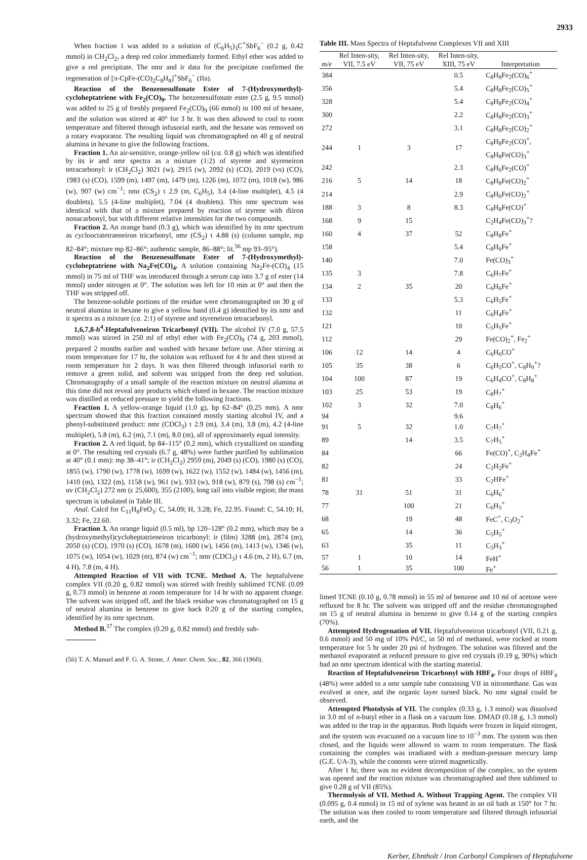2933
When fraction 1 was added to a solution of (C<sub>6</sub>H<sub>5</sub>)<sub>3</sub>C<sup>+</sup>SbF<sub>6</sub><sup>−</sup> (0.2 g, 0.42 mmol) in CH<sub>2</sub>Cl<sub>2</sub>, a deep red color immediately formed. Ethyl ether was added to give a red precipitate. The nmr and ir data for the precipitate confirmed the regeneration of [π-CpFe-(CO)<sub>2</sub>C<sub>8</sub>H<sub>8</sub>]<sup>+</sup>SbF<sub>6</sub><sup>−</sup> (IIa).
Reaction of the Benzenesulfonate Ester of 7-(Hydroxymethyl)-cycloheptatriene with Fe<sub>2</sub>(CO)<sub>9</sub>. The benzenesulfonate ester (2.5 g, 9.5 mmol) was added to 25 g of freshly prepared Fe<sub>2</sub>(CO)<sub>9</sub> (66 mmol) in 100 ml of hexane, and the solution was stirred at 40° for 3 hr. It was then allowed to cool to room temperature and filtered through infusorial earth, and the hexane was removed on a rotary evaporator. The resulting liquid was chromatographed on 40 g of neutral alumina in hexane to give the following fractions.
Fraction 1. An air-sensitive, orange-yellow oil (ca. 0.8 g) which was identified by its ir and nmr spectra as a mixture (1:2) of styrene and styreneiron tetracarbonyl: ir (CH<sub>2</sub>Cl<sub>2</sub>) 3021 (w), 2915 (w), 2092 (s) (CO), 2019 (vs) (CO), 1983 (s) (CO), 1599 (m), 1497 (m), 1479 (m), 1226 (m), 1072 (m), 1018 (w), 986 (w), 907 (w) cm<sup>−1</sup>; nmr (CS<sub>2</sub>) τ 2.9 (m, C<sub>6</sub>H<sub>5</sub>), 3.4 (4-line multiplet), 4.5 (4 doublets), 5.5 (4-line multiplet), 7.04 (4 doublets). This nmr spectrum was identical with that of a mixture prepared by reaction of styrene with diiron nonacarbonyl, but with different relative intensities for the two compounds.
Fraction 2. An orange band (0.3 g), which was identified by its nmr spectrum as cyclooctatetraeneiron tricarbonyl, nmr (CS<sub>2</sub>) τ 4.88 (s) (column sample, mp 82–84°; mixture mp 82–86°; authentic sample, 86–88°; lit.<sup>56</sup> mp 93–95°).
Reaction of the Benzenesulfonate Ester of 7-(Hydroxymethyl)-cycloheptatriene with Na<sub>2</sub>Fe(CO)<sub>4</sub>. A solution containing Na<sub>2</sub>Fe-(CO)<sub>4</sub> (15 mmol) in 75 ml of THF was introduced through a serum cap into 3.7 g of ester (14 mmol) under nitrogen at 0°. The solution was left for 10 min at 0° and then the THF was stripped off.
The benzene-soluble portions of the residue were chromatographed on 30 g of neutral alumina in hexane to give a yellow band (0.4 g) identified by its nmr and ir spectra as a mixture (ca. 2:1) of styrene and styreneiron tetracarbonyl.
1,6,7,8-h<sup>4</sup>-Heptafulveneiron Tricarbonyl (VII). The alcohol IV (7.0 g, 57.5 mmol) was stirred in 250 ml of ethyl ether with Fe<sub>2</sub>(CO)<sub>9</sub> (74 g, 203 mmol), prepared 2 months earlier and washed with hexane before use. After stirring at room temperature for 17 hr, the solution was refluxed for 4 hr and then stirred at room temperature for 2 days. It was then filtered through infusorial earth to remove a green solid, and solvent was stripped from the deep red solution. Chromatography of a small sample of the reaction mixture on neutral alumina at this time did not reveal any products which eluted in hexane. The reaction mixture was distilled at reduced pressure to yield the following fractions.
Fraction 1. A yellow-orange liquid (1.0 g), bp 62–84° (0.25 mm). A nmr spectrum showed that this fraction contained mostly starting alcohol IV, and a phenyl-substituted product: nmr (CDCl<sub>3</sub>) τ 2.9 (m), 3.4 (m), 3.8 (m), 4.2 (4-line multiplet), 5.8 (m), 6.2 (m), 7.1 (m), 8.0 (m), all of approximately equal intensity.
Fraction 2. A red liquid, bp 84–115° (0.2 mm), which crystallized on standing at 0°. The resulting red crystals (6.7 g, 48%) were further purified by sublimation at 40° (0.1 mm): mp 38–41°; ir (CH<sub>2</sub>Cl<sub>2</sub>) 2959 (m), 2049 (s) (CO), 1980 (s) (CO), 1855 (w), 1790 (w), 1778 (w), 1699 (w), 1622 (w), 1552 (w), 1484 (w), 1456 (m), 1410 (m), 1322 (m), 1158 (w), 961 (w), 933 (w), 918 (w), 879 (s), 798 (s) cm<sup>−1</sup>; uv (CH<sub>2</sub>Cl<sub>2</sub>) 272 nm (ε 25,600), 355 (2100), long tail into visible region; the mass spectrum is tabulated in Table III.
Anal. Calcd for C<sub>11</sub>H<sub>8</sub>FeO<sub>3</sub>: C, 54.09; H, 3.28; Fe, 22.95. Found: C, 54.10; H, 3.32; Fe, 22.60.
Fraction 3. An orange liquid (0.5 ml), bp 120–128° (0.2 mm), which may be a (hydroxymethyl)cycloheptatrieneiron tricarbonyl: ir (film) 3288 (m), 2874 (m), 2050 (s) (CO), 1970 (s) (CO), 1678 (m), 1600 (w), 1456 (m), 1413 (w), 1346 (w), 1075 (w), 1054 (w), 1029 (m), 874 (w) cm<sup>−1</sup>; nmr (CDCl<sub>3</sub>) τ 4.6 (m, 2 H), 6.7 (m, 4 H), 7.8 (m, 4 H).
Attempted Reaction of VII with TCNE. Method A. The heptafulvene complex VII (0.20 g, 0.82 mmol) was stirred with freshly sublimed TCNE (0.09 g, 0.73 mmol) in benzene at room temperature for 14 hr with no apparent change. The solvent was stripped off, and the black residue was chromatographed on 15 g of neutral alumina in benzene to give back 0.20 g of the starting complex, identified by its nmr spectrum.
Method B.<sup>37</sup> The complex (0.20 g, 0.82 mmol) and freshly sub-
(56) T. A. Manuel and F. G. A. Stone, J. Amer. Chem. Soc., 82, 366 (1960).
Table III. Mass Spectra of Heptafulvene Complexes VII and XIII
| m/e | Rel Inten-sity, VII, 7.5 eV | Rel Inten-sity, VII, 75 eV | Rel Inten-sity, XIII, 75 eV | Interpretation |
| --- | --- | --- | --- | --- |
| 384 | | | 0.5 | C<sub>8</sub>H<sub>8</sub>Fe<sub>2</sub>(CO)<sub>6</sub><sup>+</sup> |
| 356 | | | 5.4 | C<sub>8</sub>H<sub>8</sub>Fe<sub>2</sub>(CO)<sub>5</sub><sup>+</sup> |
| 328 | | | 5.4 | C<sub>8</sub>H<sub>8</sub>Fe<sub>2</sub>(CO)<sub>4</sub><sup>+</sup> |
| 300 | | | 2.2 | C<sub>8</sub>H<sub>8</sub>Fe<sub>2</sub>(CO)<sub>3</sub><sup>+</sup> |
| 272 | | | 3.1 | C<sub>8</sub>H<sub>8</sub>Fe<sub>2</sub>(CO)<sub>2</sub><sup>+</sup> |
| 244 | 1 | 3 | 17 | C<sub>8</sub>H<sub>8</sub>Fe<sub>2</sub>(CO)<sup>+</sup>, C<sub>8</sub>H<sub>8</sub>Fe(CO)<sub>3</sub><sup>+</sup> |
| 242 | | | 2.3 | C<sub>8</sub>H<sub>6</sub>Fe<sub>2</sub>(CO)<sup>+</sup> |
| 216 | 5 | 14 | 18 | C<sub>8</sub>H<sub>8</sub>Fe(CO)<sub>2</sub><sup>+</sup> |
| 214 | | | 2.9 | C<sub>8</sub>H<sub>6</sub>Fe(CO)<sub>2</sub><sup>+</sup> |
| 188 | 3 | 8 | 8.3 | C<sub>8</sub>H<sub>8</sub>Fe(CO)<sup>+</sup> |
| 168 | 9 | 15 | | C<sub>2</sub>H<sub>4</sub>Fe(CO)<sub>3</sub><sup>+</sup>? |
| 160 | 4 | 37 | 52 | C<sub>8</sub>H<sub>8</sub>Fe<sup>+</sup> |
| 158 | | | 5.4 | C<sub>8</sub>H<sub>6</sub>Fe<sup>+</sup> |
| 140 | | | 7.0 | Fe(CO)<sub>3</sub><sup>+</sup> |
| 135 | 3 | | 7.8 | C<sub>6</sub>H<sub>7</sub>Fe<sup>+</sup> |
| 134 | 2 | 35 | 20 | C<sub>6</sub>H<sub>6</sub>Fe<sup>+</sup> |
| 133 | | | 5.3 | C<sub>6</sub>H<sub>5</sub>Fe<sup>+</sup> |
| 132 | | | 11 | C<sub>6</sub>H<sub>4</sub>Fe<sup>+</sup> |
| 121 | | | 10 | C<sub>5</sub>H<sub>5</sub>Fe<sup>+</sup> |
| 112 | | | 29 | Fe(CO)<sub>2</sub><sup>+</sup>, Fe<sub>2</sub><sup>+</sup> |
| 106 | 12 | 14 | 4 | C<sub>6</sub>H<sub>6</sub>CO<sup>+</sup> |
| 105 | 35 | 38 | 6 | C<sub>6</sub>H<sub>5</sub>CO<sup>+</sup>, C<sub>8</sub>H<sub>9</sub><sup>+</sup>? |
| 104 | 100 | 87 | 19 | C<sub>6</sub>H<sub>4</sub>CO<sup>+</sup>, C<sub>8</sub>H<sub>8</sub><sup>+</sup> |
| 103 | 25 | 53 | 19 | C<sub>8</sub>H<sub>7</sub><sup>+</sup> |
| 102 | 3 | 32 | 7.0 | C<sub>8</sub>H<sub>6</sub><sup>+</sup> |
| 94 | | | 9.6 | |
| 91 | 5 | 32 | 1.0 | C<sub>7</sub>H<sub>7</sub><sup>+</sup> |
| 89 | | 14 | 3.5 | C<sub>7</sub>H<sub>5</sub><sup>+</sup> |
| 84 | | | 66 | Fe(CO)<sup>+</sup>, C<sub>2</sub>H<sub>4</sub>Fe<sup>+</sup> |
| 82 | | | 24 | C<sub>2</sub>H<sub>2</sub>Fe<sup>+</sup> |
| 81 | | | 33 | C<sub>2</sub>HFe<sup>+</sup> |
| 78 | 31 | 51 | 31 | C<sub>6</sub>H<sub>6</sub><sup>+</sup> |
| 77 | | 100 | 21 | C<sub>6</sub>H<sub>5</sub><sup>+</sup> |
| 68 | | 19 | 48 | FeC<sup>+</sup>, C<sub>3</sub>O<sub>2</sub><sup>+</sup> |
| 65 | | 14 | 36 | C<sub>5</sub>H<sub>5</sub><sup>+</sup> |
| 63 | | 35 | 11 | C<sub>5</sub>H<sub>3</sub><sup>+</sup> |
| 57 | 1 | 10 | 14 | FeH<sup>+</sup> |
| 56 | 1 | 35 | 100 | Fe<sup>+</sup> |
limed TCNE (0.10 g, 0.78 mmol) in 55 ml of benzene and 10 ml of acetone were refluxed for 8 hr. The solvent was stripped off and the residue chromatographed on 15 g of neutral alumina in benzene to give 0.14 g of the starting complex (70%).
Attempted Hydrogenation of VII. Heptafulveneiron tricarbonyl (VII, 0.21 g, 0.6 mmol) and 50 mg of 10% Pd/C, in 50 ml of methanol, were rocked at room temperature for 5 hr under 20 psi of hydrogen. The solution was filtered and the methanol evaporated at reduced pressure to give red crystals (0.19 g, 90%) which had an nmr spectrum identical with the starting material.
Reaction of Heptafulveneiron Tricarbonyl with HBF<sub>4</sub>. Four drops of HBF<sub>4</sub> (48%) were added to a nmr sample tube containing VII in nitromethane. Gas was evolved at once, and the organic layer turned black. No nmr signal could be observed.
Attempted Photolysis of VII. The complex (0.33 g, 1.3 mmol) was dissolved in 3.0 ml of n-butyl ether in a flask on a vacuum line. DMAD (0.18 g, 1.3 mmol) was added to the trap in the apparatus. Both liquids were frozen in liquid nitrogen, and the system was evacuated on a vacuum line to 10<sup>−3</sup> mm. The system was then closed, and the liquids were allowed to warm to room temperature. The flask containing the complex was irradiated with a medium-pressure mercury lamp (G.E. UA-3), while the contents were stirred magnetically.
After 1 hr, there was no evident decomposition of the complex, so the system was opened and the reaction mixture was chromatographed and then sublimed to give 0.28 g of VII (85%).
Thermolysis of VII. Method A. Without Trapping Agent. The complex VII (0.095 g, 0.4 mmol) in 15 ml of xylene was heated in an oil bath at 150° for 7 hr. The solution was then cooled to room temperature and filtered through infusorial earth, and the
Kerber, Ehntholt / Iron Carbonyl Complexes of Heptafulvene